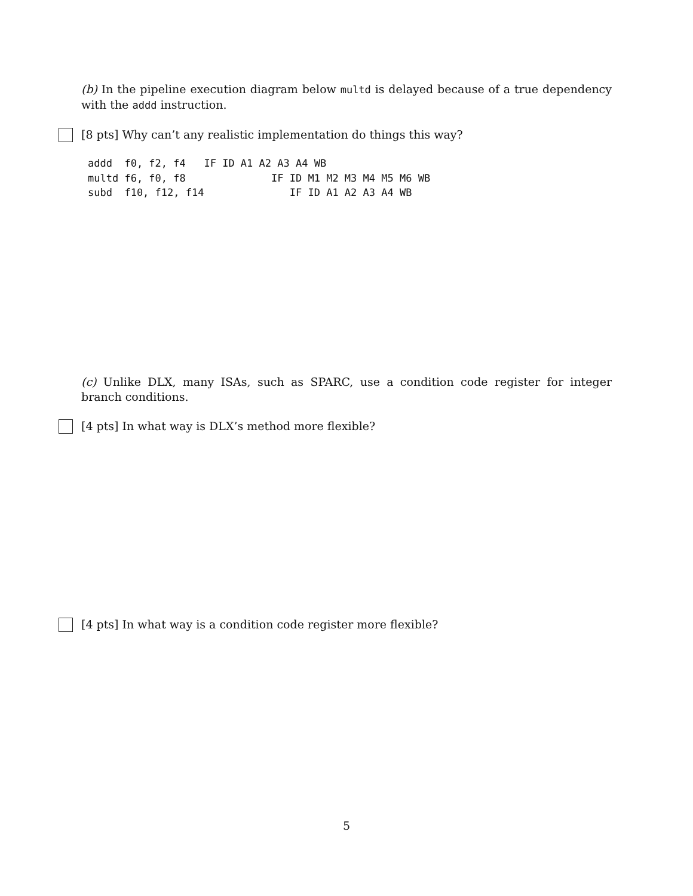(b) In the pipeline execution diagram below multd is delayed because of a true dependency with the addd instruction.
[8 pts] Why can’t any realistic implementation do things this way?
addd  f0, f2, f4   IF ID A1 A2 A3 A4 WB
multd f6, f0, f8              IF ID M1 M2 M3 M4 M5 M6 WB
subd  f10, f12, f14              IF ID A1 A2 A3 A4 WB
(c) Unlike DLX, many ISAs, such as SPARC, use a condition code register for integer branch conditions.
[4 pts] In what way is DLX’s method more flexible?
[4 pts] In what way is a condition code register more flexible?
5